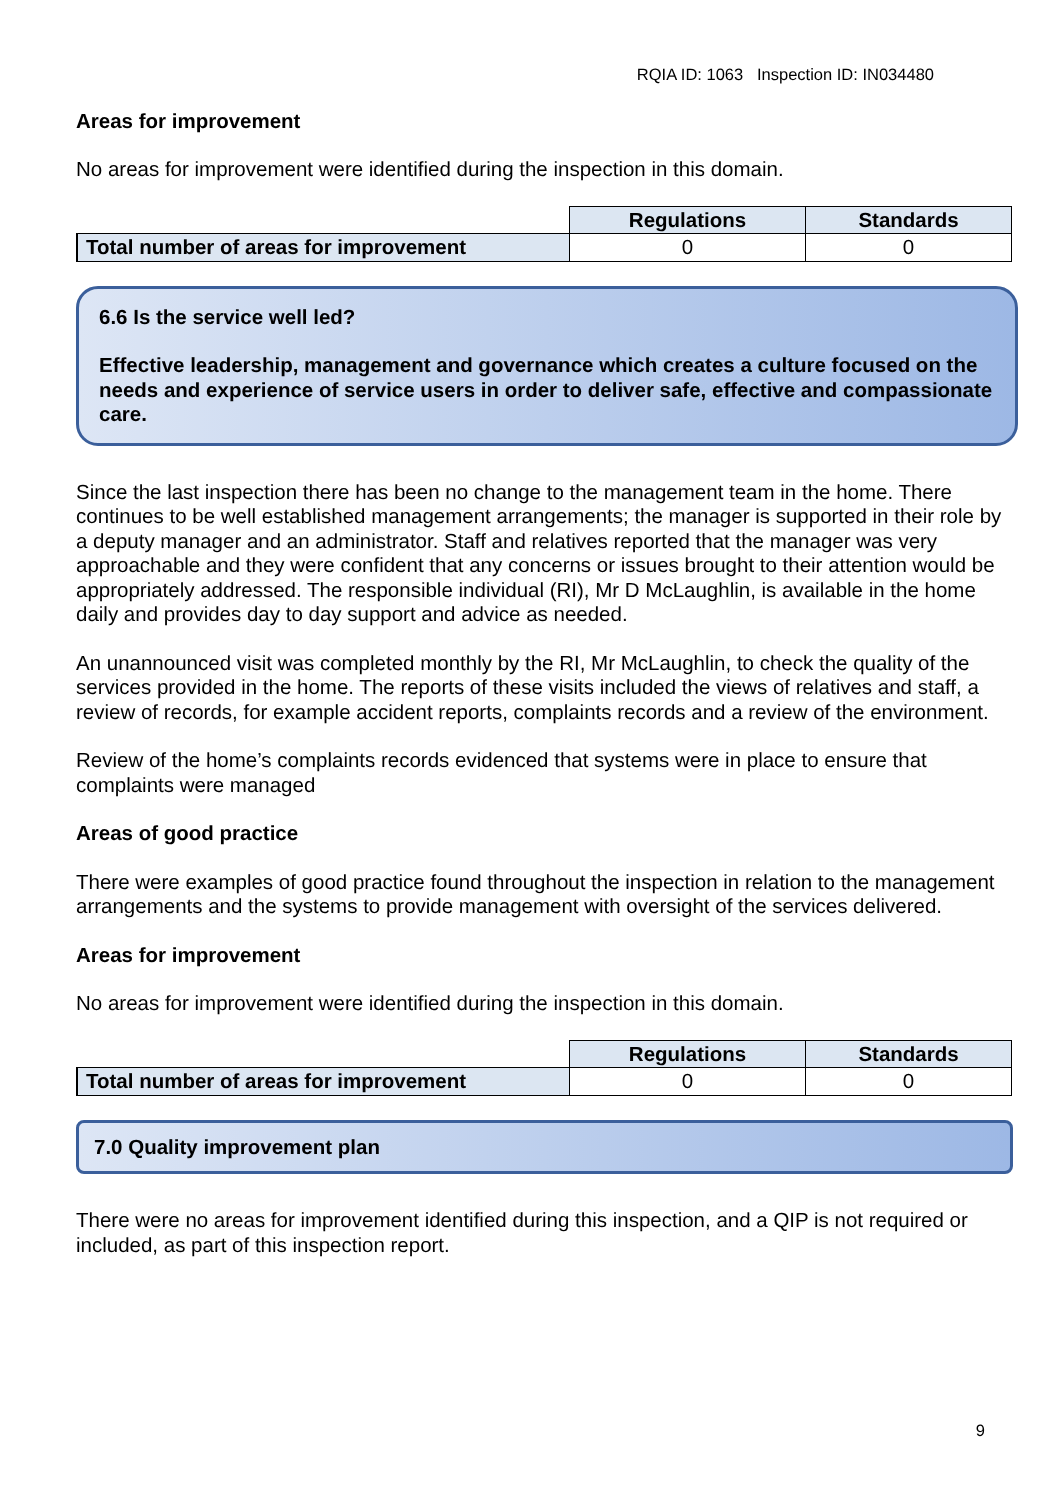RQIA ID: 1063 Inspection ID: IN034480
Areas for improvement
No areas for improvement were identified during the inspection in this domain.
| | Regulations | Standards |
| Total number of areas for improvement | 0 | 0 |
6.6 Is the service well led?
Effective leadership, management and governance which creates a culture focused on the needs and experience of service users in order to deliver safe, effective and compassionate care.
Since the last inspection there has been no change to the management team in the home. There continues to be well established management arrangements; the manager is supported in their role by a deputy manager and an administrator. Staff and relatives reported that the manager was very approachable and they were confident that any concerns or issues brought to their attention would be appropriately addressed. The responsible individual (RI), Mr D McLaughlin, is available in the home daily and provides day to day support and advice as needed.
An unannounced visit was completed monthly by the RI, Mr McLaughlin, to check the quality of the services provided in the home. The reports of these visits included the views of relatives and staff, a review of records, for example accident reports, complaints records and a review of the environment.
Review of the home’s complaints records evidenced that systems were in place to ensure that complaints were managed
Areas of good practice
There were examples of good practice found throughout the inspection in relation to the management arrangements and the systems to provide management with oversight of the services delivered.
Areas for improvement
No areas for improvement were identified during the inspection in this domain.
| | Regulations | Standards |
| Total number of areas for improvement | 0 | 0 |
7.0 Quality improvement plan
There were no areas for improvement identified during this inspection, and a QIP is not required or included, as part of this inspection report.
9